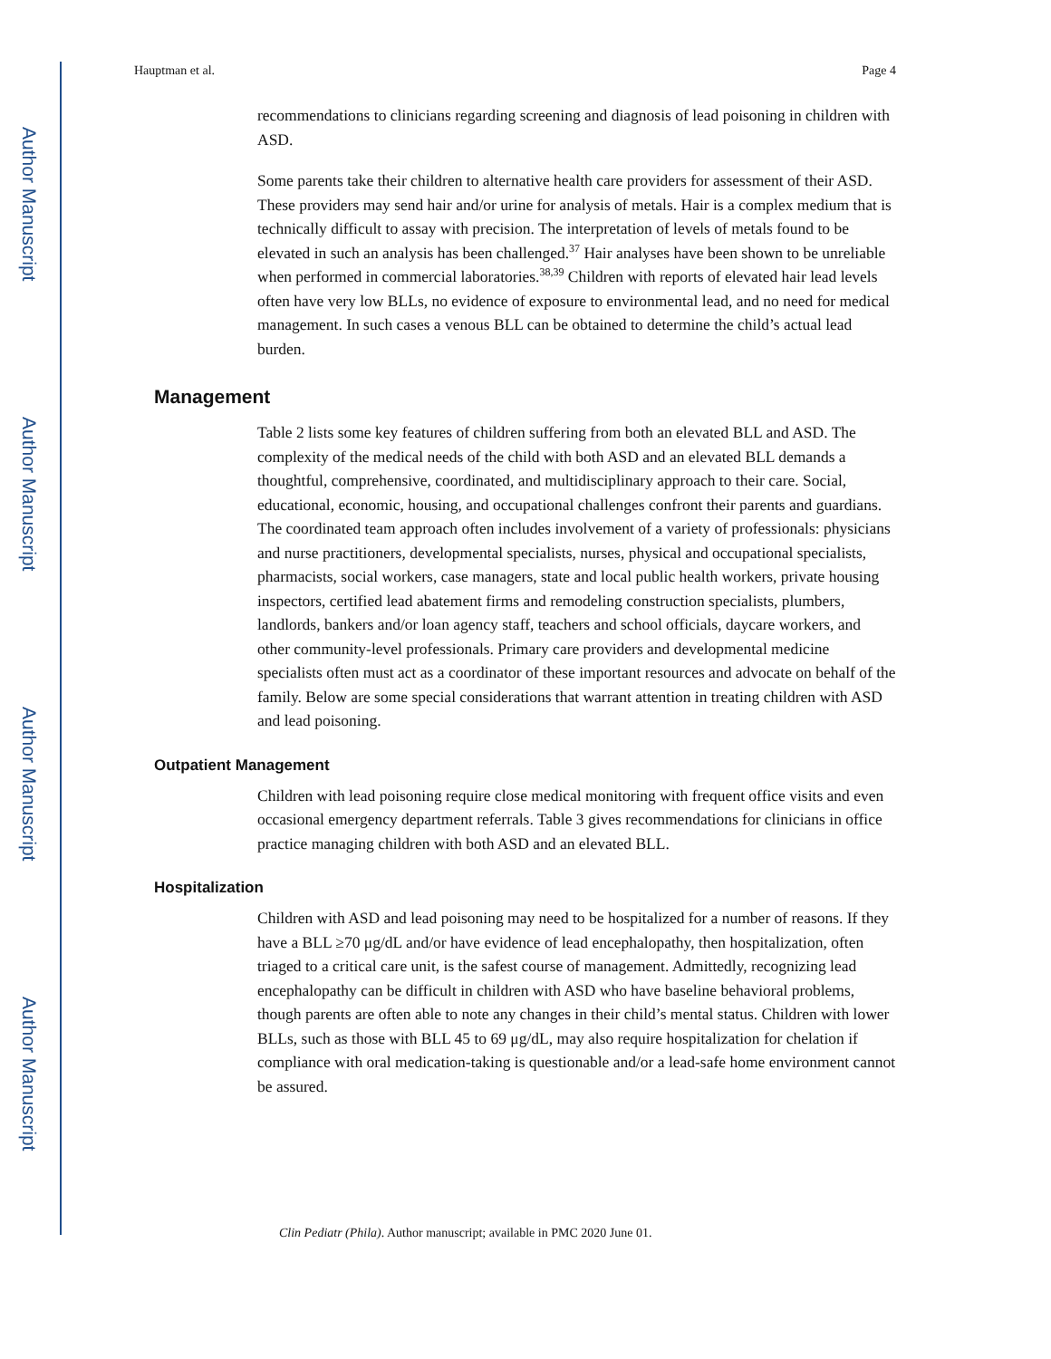Author Manuscript
Author Manuscript
Author Manuscript
Author Manuscript
Hauptman et al. Page 4
recommendations to clinicians regarding screening and diagnosis of lead poisoning in children with ASD.
Some parents take their children to alternative health care providers for assessment of their ASD. These providers may send hair and/or urine for analysis of metals. Hair is a complex medium that is technically difficult to assay with precision. The interpretation of levels of metals found to be elevated in such an analysis has been challenged.<sup>37</sup> Hair analyses have been shown to be unreliable when performed in commercial laboratories.<sup>38,39</sup> Children with reports of elevated hair lead levels often have very low BLLs, no evidence of exposure to environmental lead, and no need for medical management. In such cases a venous BLL can be obtained to determine the child’s actual lead burden.
Management
Table 2 lists some key features of children suffering from both an elevated BLL and ASD. The complexity of the medical needs of the child with both ASD and an elevated BLL demands a thoughtful, comprehensive, coordinated, and multidisciplinary approach to their care. Social, educational, economic, housing, and occupational challenges confront their parents and guardians. The coordinated team approach often includes involvement of a variety of professionals: physicians and nurse practitioners, developmental specialists, nurses, physical and occupational specialists, pharmacists, social workers, case managers, state and local public health workers, private housing inspectors, certified lead abatement firms and remodeling construction specialists, plumbers, landlords, bankers and/or loan agency staff, teachers and school officials, daycare workers, and other community-level professionals. Primary care providers and developmental medicine specialists often must act as a coordinator of these important resources and advocate on behalf of the family. Below are some special considerations that warrant attention in treating children with ASD and lead poisoning.
Outpatient Management
Children with lead poisoning require close medical monitoring with frequent office visits and even occasional emergency department referrals. Table 3 gives recommendations for clinicians in office practice managing children with both ASD and an elevated BLL.
Hospitalization
Children with ASD and lead poisoning may need to be hospitalized for a number of reasons. If they have a BLL ≥70 μg/dL and/or have evidence of lead encephalopathy, then hospitalization, often triaged to a critical care unit, is the safest course of management. Admittedly, recognizing lead encephalopathy can be difficult in children with ASD who have baseline behavioral problems, though parents are often able to note any changes in their child’s mental status. Children with lower BLLs, such as those with BLL 45 to 69 μg/dL, may also require hospitalization for chelation if compliance with oral medication-taking is questionable and/or a lead-safe home environment cannot be assured.
Clin Pediatr (Phila). Author manuscript; available in PMC 2020 June 01.